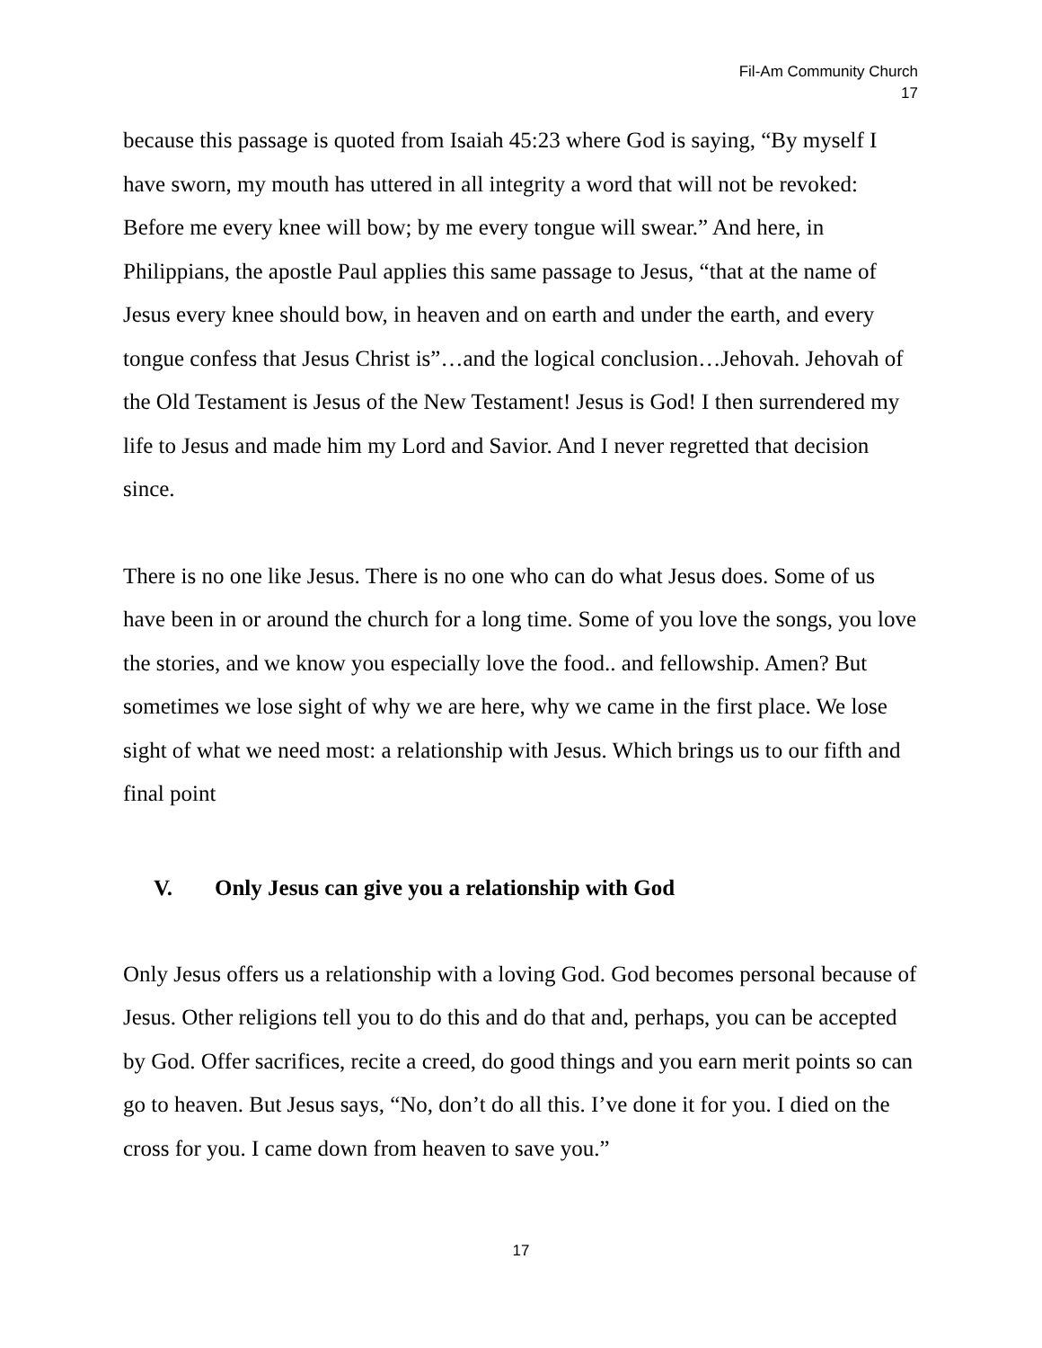Fil-Am Community Church
17
because this passage is quoted from Isaiah 45:23 where God is saying, “By myself I have sworn, my mouth has uttered in all integrity a word that will not be revoked: Before me every knee will bow; by me every tongue will swear.” And here, in Philippians, the apostle Paul applies this same passage to Jesus, “that at the name of Jesus every knee should bow, in heaven and on earth and under the earth, and every tongue confess that Jesus Christ is”…and the logical conclusion…Jehovah. Jehovah of the Old Testament is Jesus of the New Testament! Jesus is God! I then surrendered my life to Jesus and made him my Lord and Savior. And I never regretted that decision since.
There is no one like Jesus. There is no one who can do what Jesus does. Some of us have been in or around the church for a long time. Some of you love the songs, you love the stories, and we know you especially love the food.. and fellowship. Amen? But sometimes we lose sight of why we are here, why we came in the first place. We lose sight of what we need most: a relationship with Jesus. Which brings us to our fifth and final point
V. Only Jesus can give you a relationship with God
Only Jesus offers us a relationship with a loving God. God becomes personal because of Jesus. Other religions tell you to do this and do that and, perhaps, you can be accepted by God. Offer sacrifices, recite a creed, do good things and you earn merit points so can go to heaven. But Jesus says, “No, don’t do all this. I’ve done it for you. I died on the cross for you. I came down from heaven to save you.”
17